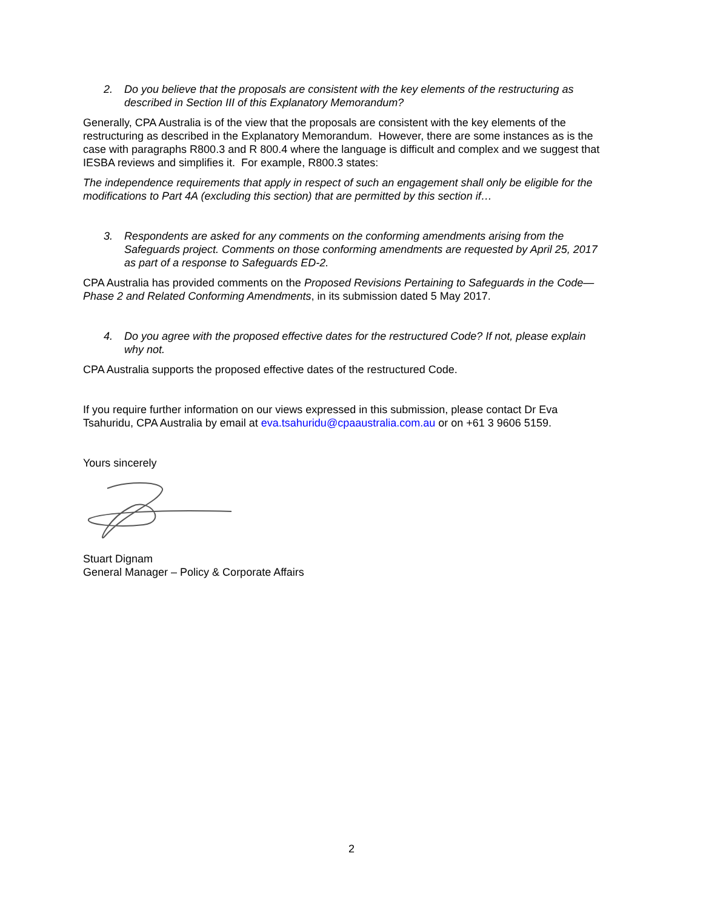2. Do you believe that the proposals are consistent with the key elements of the restructuring as described in Section III of this Explanatory Memorandum?
Generally, CPA Australia is of the view that the proposals are consistent with the key elements of the restructuring as described in the Explanatory Memorandum. However, there are some instances as is the case with paragraphs R800.3 and R 800.4 where the language is difficult and complex and we suggest that IESBA reviews and simplifies it. For example, R800.3 states:
The independence requirements that apply in respect of such an engagement shall only be eligible for the modifications to Part 4A (excluding this section) that are permitted by this section if…
3. Respondents are asked for any comments on the conforming amendments arising from the Safeguards project. Comments on those conforming amendments are requested by April 25, 2017 as part of a response to Safeguards ED-2.
CPA Australia has provided comments on the Proposed Revisions Pertaining to Safeguards in the Code—Phase 2 and Related Conforming Amendments, in its submission dated 5 May 2017.
4. Do you agree with the proposed effective dates for the restructured Code? If not, please explain why not.
CPA Australia supports the proposed effective dates of the restructured Code.
If you require further information on our views expressed in this submission, please contact Dr Eva Tsahuridu, CPA Australia by email at eva.tsahuridu@cpaaustralia.com.au or on +61 3 9606 5159.
Yours sincerely
Stuart Dignam
General Manager – Policy & Corporate Affairs
2